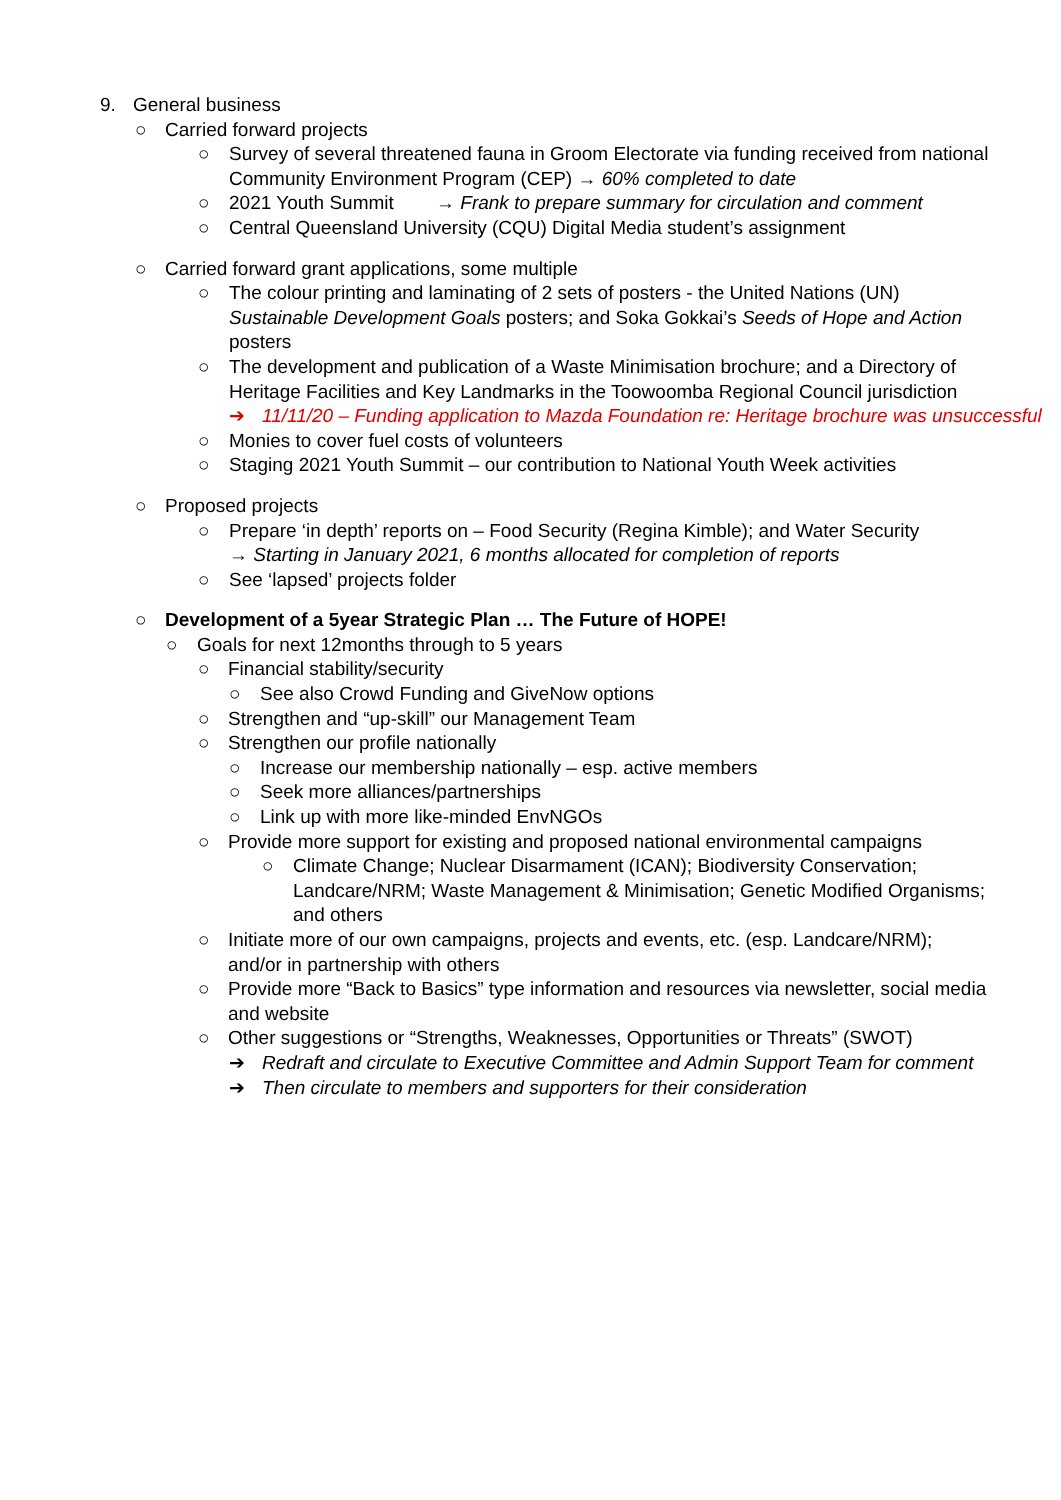9. General business
○ Carried forward projects
○ Survey of several threatened fauna in Groom Electorate via funding received from national Community Environment Program (CEP) → 60% completed to date
○ 2021 Youth Summit → Frank to prepare summary for circulation and comment
○ Central Queensland University (CQU) Digital Media student’s assignment
○ Carried forward grant applications, some multiple
○ The colour printing and laminating of 2 sets of posters - the United Nations (UN) Sustainable Development Goals posters; and Soka Gokkai’s Seeds of Hope and Action posters
○ The development and publication of a Waste Minimisation brochure; and a Directory of Heritage Facilities and Key Landmarks in the Toowoomba Regional Council jurisdiction
➔ 11/11/20 – Funding application to Mazda Foundation re: Heritage brochure was unsuccessful
○ Monies to cover fuel costs of volunteers
○ Staging 2021 Youth Summit – our contribution to National Youth Week activities
○ Proposed projects
○ Prepare ‘in depth’ reports on – Food Security (Regina Kimble); and Water Security
→ Starting in January 2021, 6 months allocated for completion of reports
○ See ‘lapsed’ projects folder
○ Development of a 5year Strategic Plan … The Future of HOPE!
○ Goals for next 12months through to 5 years
○ Financial stability/security
○ See also Crowd Funding and GiveNow options
○ Strengthen and “up-skill” our Management Team
○ Strengthen our profile nationally
○ Increase our membership nationally – esp. active members
○ Seek more alliances/partnerships
○ Link up with more like-minded EnvNGOs
○ Provide more support for existing and proposed national environmental campaigns
○ Climate Change; Nuclear Disarmament (ICAN); Biodiversity Conservation; Landcare/NRM; Waste Management & Minimisation; Genetic Modified Organisms; and others
○ Initiate more of our own campaigns, projects and events, etc. (esp. Landcare/NRM); and/or in partnership with others
○ Provide more “Back to Basics” type information and resources via newsletter, social media and website
○ Other suggestions or “Strengths, Weaknesses, Opportunities or Threats” (SWOT)
➔ Redraft and circulate to Executive Committee and Admin Support Team for comment
➔ Then circulate to members and supporters for their consideration